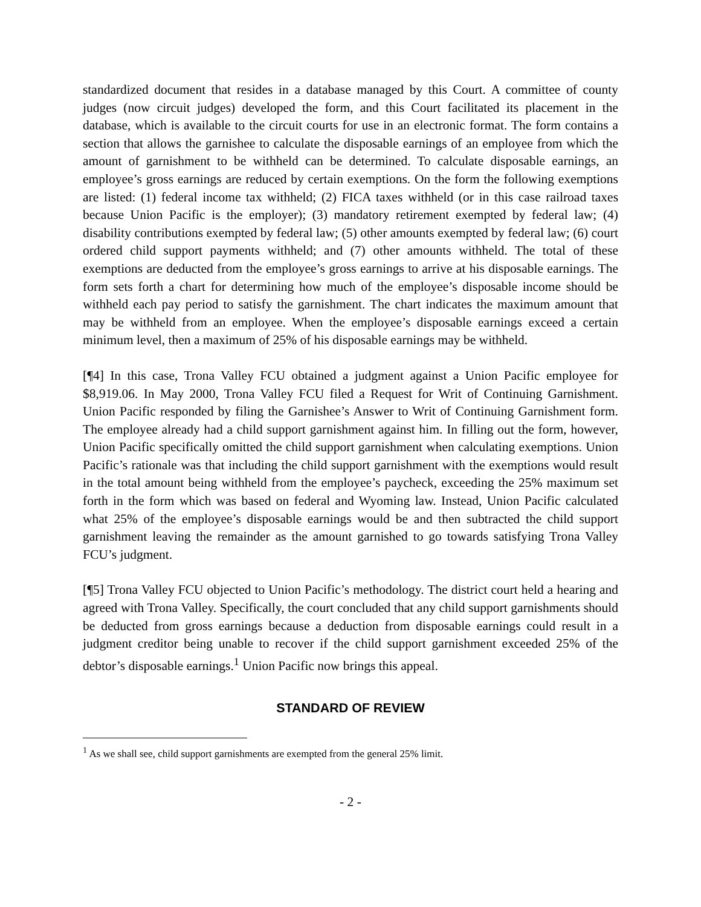standardized document that resides in a database managed by this Court. A committee of county judges (now circuit judges) developed the form, and this Court facilitated its placement in the database, which is available to the circuit courts for use in an electronic format. The form contains a section that allows the garnishee to calculate the disposable earnings of an employee from which the amount of garnishment to be withheld can be determined. To calculate disposable earnings, an employee’s gross earnings are reduced by certain exemptions. On the form the following exemptions are listed: (1) federal income tax withheld; (2) FICA taxes withheld (or in this case railroad taxes because Union Pacific is the employer); (3) mandatory retirement exempted by federal law; (4) disability contributions exempted by federal law; (5) other amounts exempted by federal law; (6) court ordered child support payments withheld; and (7) other amounts withheld. The total of these exemptions are deducted from the employee’s gross earnings to arrive at his disposable earnings. The form sets forth a chart for determining how much of the employee’s disposable income should be withheld each pay period to satisfy the garnishment. The chart indicates the maximum amount that may be withheld from an employee. When the employee’s disposable earnings exceed a certain minimum level, then a maximum of 25% of his disposable earnings may be withheld.
[¶4] In this case, Trona Valley FCU obtained a judgment against a Union Pacific employee for $8,919.06. In May 2000, Trona Valley FCU filed a Request for Writ of Continuing Garnishment. Union Pacific responded by filing the Garnishee’s Answer to Writ of Continuing Garnishment form. The employee already had a child support garnishment against him. In filling out the form, however, Union Pacific specifically omitted the child support garnishment when calculating exemptions. Union Pacific’s rationale was that including the child support garnishment with the exemptions would result in the total amount being withheld from the employee’s paycheck, exceeding the 25% maximum set forth in the form which was based on federal and Wyoming law. Instead, Union Pacific calculated what 25% of the employee’s disposable earnings would be and then subtracted the child support garnishment leaving the remainder as the amount garnished to go towards satisfying Trona Valley FCU’s judgment.
[¶5] Trona Valley FCU objected to Union Pacific’s methodology. The district court held a hearing and agreed with Trona Valley. Specifically, the court concluded that any child support garnishments should be deducted from gross earnings because a deduction from disposable earnings could result in a judgment creditor being unable to recover if the child support garnishment exceeded 25% of the debtor’s disposable earnings.<sup>1</sup> Union Pacific now brings this appeal.
STANDARD OF REVIEW
<sup>1</sup> As we shall see, child support garnishments are exempted from the general 25% limit.
- 2 -